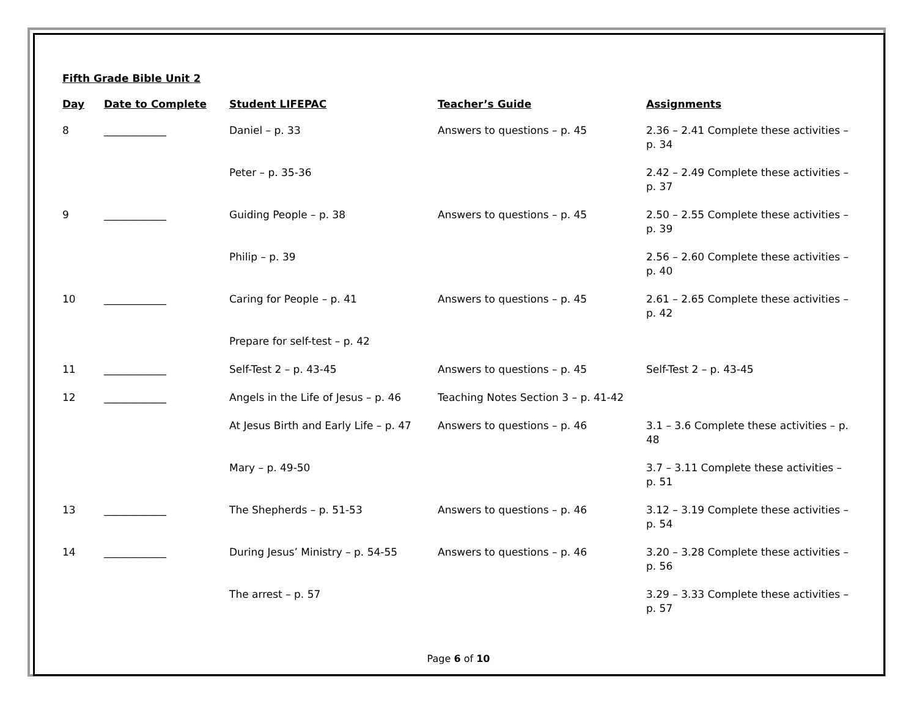Fifth Grade Bible Unit 2
| Day | Date to Complete | Student LIFEPAC | Teacher’s Guide | Assignments |
| --- | --- | --- | --- | --- |
| 8 | ____________ | Daniel – p. 33 | Answers to questions – p. 45 | 2.36 – 2.41 Complete these activities – p. 34 |
| | | Peter – p. 35-36 | | 2.42 – 2.49 Complete these activities – p. 37 |
| 9 | ____________ | Guiding People – p. 38 | Answers to questions – p. 45 | 2.50 – 2.55 Complete these activities – p. 39 |
| | | Philip – p. 39 | | 2.56 – 2.60 Complete these activities – p. 40 |
| 10 | ____________ | Caring for People – p. 41 | Answers to questions – p. 45 | 2.61 – 2.65 Complete these activities – p. 42 |
| | | Prepare for self-test – p. 42 | | |
| 11 | ____________ | Self-Test 2 – p. 43-45 | Answers to questions – p. 45 | Self-Test 2 – p. 43-45 |
| 12 | ____________ | Angels in the Life of Jesus – p. 46 | Teaching Notes Section 3 – p. 41-42 | |
| | | At Jesus Birth and Early Life – p. 47 | Answers to questions – p. 46 | 3.1 – 3.6 Complete these activities – p. 48 |
| | | Mary – p. 49-50 | | 3.7 – 3.11 Complete these activities – p. 51 |
| 13 | ____________ | The Shepherds – p. 51-53 | Answers to questions – p. 46 | 3.12 – 3.19 Complete these activities – p. 54 |
| 14 | ____________ | During Jesus’ Ministry – p. 54-55 | Answers to questions – p. 46 | 3.20 – 3.28 Complete these activities – p. 56 |
| | | The arrest – p. 57 | | 3.29 – 3.33 Complete these activities – p. 57 |
Page 6 of 10